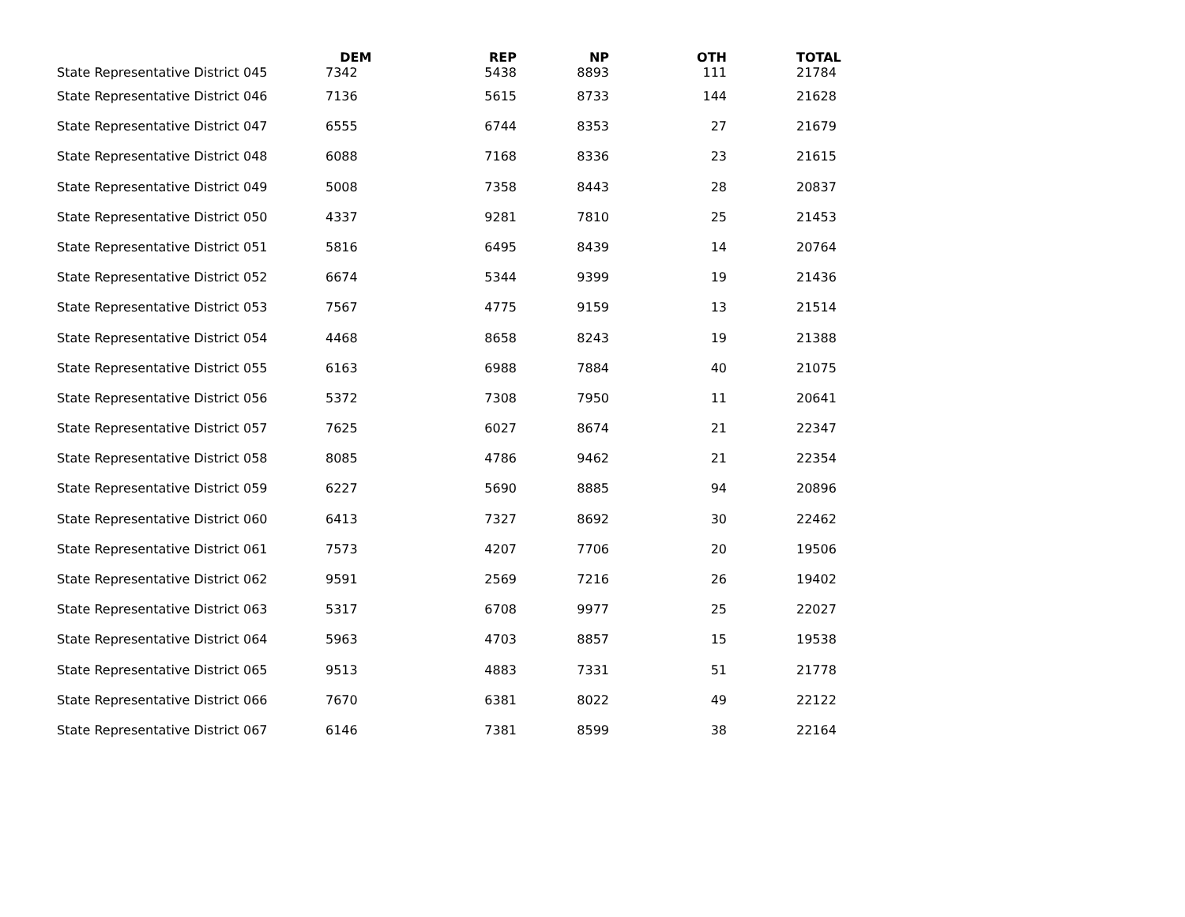| | DEM | REP | NP | OTH | TOTAL |
| --- | --- | --- | --- | --- | --- |
| State Representative District 045 | 7342 | 5438 | 8893 | 111 | 21784 |
| State Representative District 046 | 7136 | 5615 | 8733 | 144 | 21628 |
| State Representative District 047 | 6555 | 6744 | 8353 | 27 | 21679 |
| State Representative District 048 | 6088 | 7168 | 8336 | 23 | 21615 |
| State Representative District 049 | 5008 | 7358 | 8443 | 28 | 20837 |
| State Representative District 050 | 4337 | 9281 | 7810 | 25 | 21453 |
| State Representative District 051 | 5816 | 6495 | 8439 | 14 | 20764 |
| State Representative District 052 | 6674 | 5344 | 9399 | 19 | 21436 |
| State Representative District 053 | 7567 | 4775 | 9159 | 13 | 21514 |
| State Representative District 054 | 4468 | 8658 | 8243 | 19 | 21388 |
| State Representative District 055 | 6163 | 6988 | 7884 | 40 | 21075 |
| State Representative District 056 | 5372 | 7308 | 7950 | 11 | 20641 |
| State Representative District 057 | 7625 | 6027 | 8674 | 21 | 22347 |
| State Representative District 058 | 8085 | 4786 | 9462 | 21 | 22354 |
| State Representative District 059 | 6227 | 5690 | 8885 | 94 | 20896 |
| State Representative District 060 | 6413 | 7327 | 8692 | 30 | 22462 |
| State Representative District 061 | 7573 | 4207 | 7706 | 20 | 19506 |
| State Representative District 062 | 9591 | 2569 | 7216 | 26 | 19402 |
| State Representative District 063 | 5317 | 6708 | 9977 | 25 | 22027 |
| State Representative District 064 | 5963 | 4703 | 8857 | 15 | 19538 |
| State Representative District 065 | 9513 | 4883 | 7331 | 51 | 21778 |
| State Representative District 066 | 7670 | 6381 | 8022 | 49 | 22122 |
| State Representative District 067 | 6146 | 7381 | 8599 | 38 | 22164 |